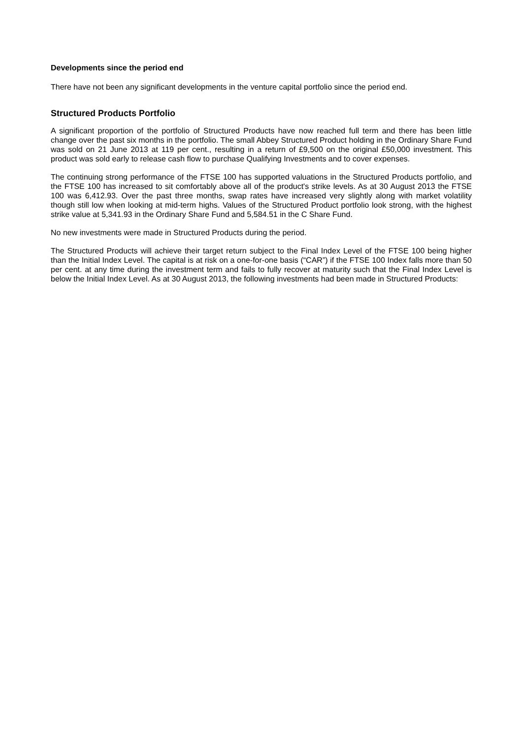Developments since the period end
There have not been any significant developments in the venture capital portfolio since the period end.
Structured Products Portfolio
A significant proportion of the portfolio of Structured Products have now reached full term and there has been little change over the past six months in the portfolio. The small Abbey Structured Product holding in the Ordinary Share Fund was sold on 21 June 2013 at 119 per cent., resulting in a return of £9,500 on the original £50,000 investment. This product was sold early to release cash flow to purchase Qualifying Investments and to cover expenses.
The continuing strong performance of the FTSE 100 has supported valuations in the Structured Products portfolio, and the FTSE 100 has increased to sit comfortably above all of the product's strike levels. As at 30 August 2013 the FTSE 100 was 6,412.93. Over the past three months, swap rates have increased very slightly along with market volatility though still low when looking at mid-term highs. Values of the Structured Product portfolio look strong, with the highest strike value at 5,341.93 in the Ordinary Share Fund and 5,584.51 in the C Share Fund.
No new investments were made in Structured Products during the period.
The Structured Products will achieve their target return subject to the Final Index Level of the FTSE 100 being higher than the Initial Index Level. The capital is at risk on a one-for-one basis (“CAR”) if the FTSE 100 Index falls more than 50 per cent. at any time during the investment term and fails to fully recover at maturity such that the Final Index Level is below the Initial Index Level. As at 30 August 2013, the following investments had been made in Structured Products: